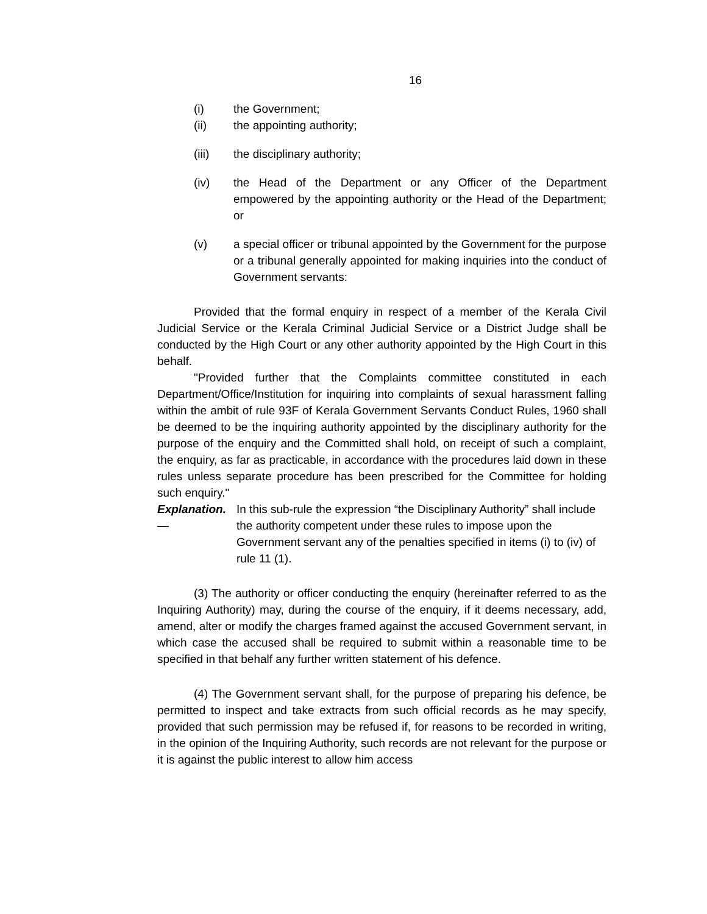16
(i) the Government;
(ii) the appointing authority;
(iii) the disciplinary authority;
(iv) the Head of the Department or any Officer of the Department empowered by the appointing authority or the Head of the Department; or
(v) a special officer or tribunal appointed by the Government for the purpose or a tribunal generally appointed for making inquiries into the conduct of Government servants:
Provided that the formal enquiry in respect of a member of the Kerala Civil Judicial Service or the Kerala Criminal Judicial Service or a District Judge shall be conducted by the High Court or any other authority appointed by the High Court in this behalf.
"Provided further that the Complaints committee constituted in each Department/Office/Institution for inquiring into complaints of sexual harassment falling within the ambit of rule 93F of Kerala Government Servants Conduct Rules, 1960 shall be deemed to be the inquiring authority appointed by the disciplinary authority for the purpose of the enquiry and the Committed shall hold, on receipt of such a complaint, the enquiry, as far as practicable, in accordance with the procedures laid down in these rules unless separate procedure has been prescribed for the Committee for holding such enquiry."
Explanation.— In this sub-rule the expression “the Disciplinary Authority” shall include the authority competent under these rules to impose upon the Government servant any of the penalties specified in items (i) to (iv) of rule 11 (1).
(3) The authority or officer conducting the enquiry (hereinafter referred to as the Inquiring Authority) may, during the course of the enquiry, if it deems necessary, add, amend, alter or modify the charges framed against the accused Government servant, in which case the accused shall be required to submit within a reasonable time to be specified in that behalf any further written statement of his defence.
(4) The Government servant shall, for the purpose of preparing his defence, be permitted to inspect and take extracts from such official records as he may specify, provided that such permission may be refused if, for reasons to be recorded in writing, in the opinion of the Inquiring Authority, such records are not relevant for the purpose or it is against the public interest to allow him access